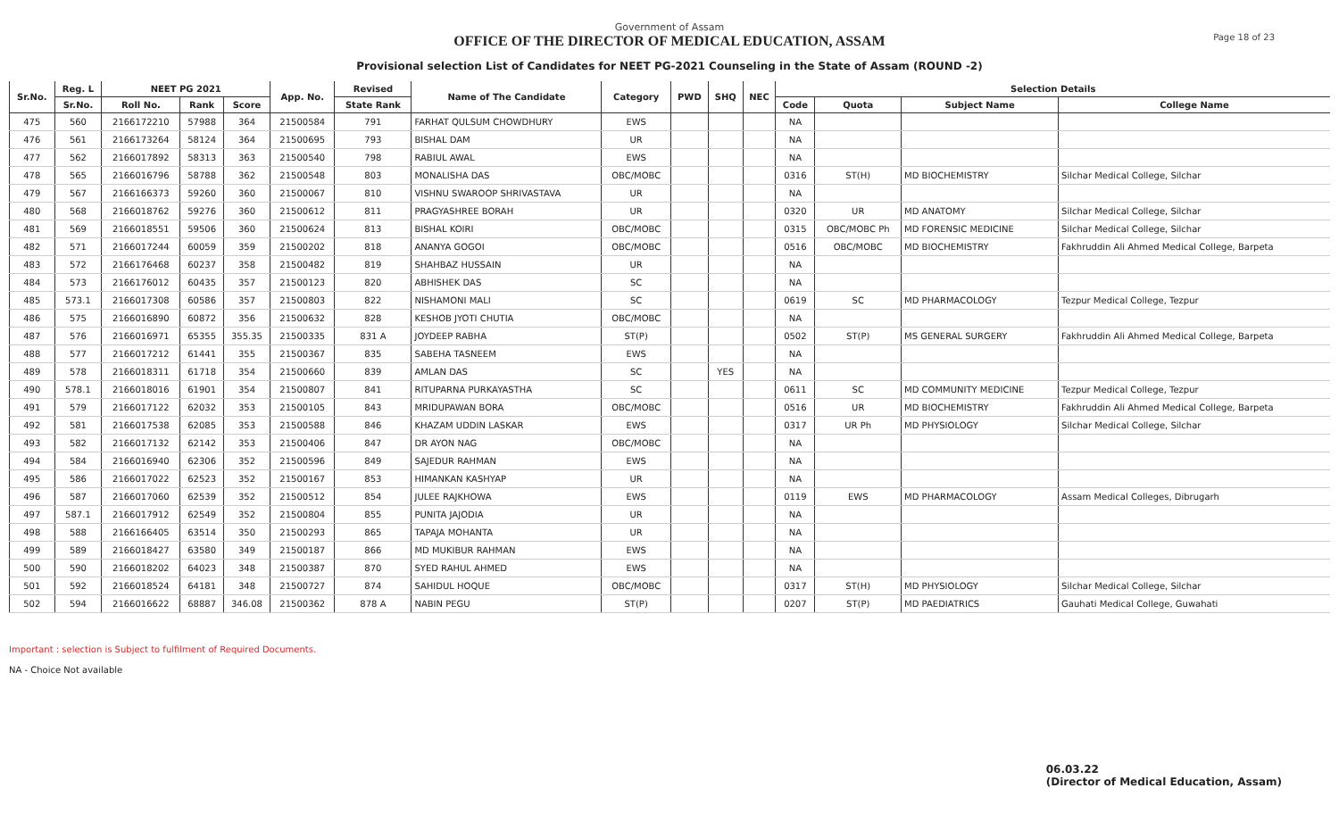Government of Assam
OFFICE OF THE DIRECTOR OF MEDICAL EDUCATION, ASSAM
Page 18 of 23
Provisional selection List of Candidates for NEET PG-2021 Counseling in the State of Assam (ROUND -2)
| Sr.No. | Reg. L | NEET PG 2021 | | | App. No. | Revised | Name of The Candidate | Category | PWD | SHQ | NEC | Selection Details | | | |
| --- | --- | --- | --- | --- | --- | --- | --- | --- | --- | --- | --- | --- | --- | --- | --- |
| | Sr.No. | Roll No. | Rank | Score | | State Rank | | | | | | Code | Quota | Subject Name | College Name |
| 475 | 560 | 2166172210 | 57988 | 364 | 21500584 | 791 | FARHAT QULSUM CHOWDHURY | EWS | | | | NA | | | |
| 476 | 561 | 2166173264 | 58124 | 364 | 21500695 | 793 | BISHAL DAM | UR | | | | NA | | | |
| 477 | 562 | 2166017892 | 58313 | 363 | 21500540 | 798 | RABIUL AWAL | EWS | | | | NA | | | |
| 478 | 565 | 2166016796 | 58788 | 362 | 21500548 | 803 | MONALISHA DAS | OBC/MOBC | | | | 0316 | ST(H) | MD BIOCHEMISTRY | Silchar Medical College, Silchar |
| 479 | 567 | 2166166373 | 59260 | 360 | 21500067 | 810 | VISHNU SWAROOP SHRIVASTAVA | UR | | | | NA | | | |
| 480 | 568 | 2166018762 | 59276 | 360 | 21500612 | 811 | PRAGYASHREE BORAH | UR | | | | 0320 | UR | MD ANATOMY | Silchar Medical College, Silchar |
| 481 | 569 | 2166018551 | 59506 | 360 | 21500624 | 813 | BISHAL KOIRI | OBC/MOBC | | | | 0315 | OBC/MOBC Ph | MD FORENSIC MEDICINE | Silchar Medical College, Silchar |
| 482 | 571 | 2166017244 | 60059 | 359 | 21500202 | 818 | ANANYA GOGOI | OBC/MOBC | | | | 0516 | OBC/MOBC | MD BIOCHEMISTRY | Fakhruddin Ali Ahmed Medical College, Barpeta |
| 483 | 572 | 2166176468 | 60237 | 358 | 21500482 | 819 | SHAHBAZ HUSSAIN | UR | | | | NA | | | |
| 484 | 573 | 2166176012 | 60435 | 357 | 21500123 | 820 | ABHISHEK DAS | SC | | | | NA | | | |
| 485 | 573.1 | 2166017308 | 60586 | 357 | 21500803 | 822 | NISHAMONI MALI | SC | | | | 0619 | SC | MD PHARMACOLOGY | Tezpur Medical College, Tezpur |
| 486 | 575 | 2166016890 | 60872 | 356 | 21500632 | 828 | KESHOB JYOTI CHUTIA | OBC/MOBC | | | | NA | | | |
| 487 | 576 | 2166016971 | 65355 | 355.35 | 21500335 | 831 A | JOYDEEP RABHA | ST(P) | | | | 0502 | ST(P) | MS GENERAL SURGERY | Fakhruddin Ali Ahmed Medical College, Barpeta |
| 488 | 577 | 2166017212 | 61441 | 355 | 21500367 | 835 | SABEHA TASNEEM | EWS | | | | NA | | | |
| 489 | 578 | 2166018311 | 61718 | 354 | 21500660 | 839 | AMLAN DAS | SC | | YES | | NA | | | |
| 490 | 578.1 | 2166018016 | 61901 | 354 | 21500807 | 841 | RITUPARNA PURKAYASTHA | SC | | | | 0611 | SC | MD COMMUNITY MEDICINE | Tezpur Medical College, Tezpur |
| 491 | 579 | 2166017122 | 62032 | 353 | 21500105 | 843 | MRIDUPAWAN BORA | OBC/MOBC | | | | 0516 | UR | MD BIOCHEMISTRY | Fakhruddin Ali Ahmed Medical College, Barpeta |
| 492 | 581 | 2166017538 | 62085 | 353 | 21500588 | 846 | KHAZAM UDDIN LASKAR | EWS | | | | 0317 | UR Ph | MD PHYSIOLOGY | Silchar Medical College, Silchar |
| 493 | 582 | 2166017132 | 62142 | 353 | 21500406 | 847 | DR AYON NAG | OBC/MOBC | | | | NA | | | |
| 494 | 584 | 2166016940 | 62306 | 352 | 21500596 | 849 | SAJEDUR RAHMAN | EWS | | | | NA | | | |
| 495 | 586 | 2166017022 | 62523 | 352 | 21500167 | 853 | HIMANKAN KASHYAP | UR | | | | NA | | | |
| 496 | 587 | 2166017060 | 62539 | 352 | 21500512 | 854 | JULEE RAJKHOWA | EWS | | | | 0119 | EWS | MD PHARMACOLOGY | Assam Medical Colleges, Dibrugarh |
| 497 | 587.1 | 2166017912 | 62549 | 352 | 21500804 | 855 | PUNITA JAJODIA | UR | | | | NA | | | |
| 498 | 588 | 2166166405 | 63514 | 350 | 21500293 | 865 | TAPAJA MOHANTA | UR | | | | NA | | | |
| 499 | 589 | 2166018427 | 63580 | 349 | 21500187 | 866 | MD MUKIBUR RAHMAN | EWS | | | | NA | | | |
| 500 | 590 | 2166018202 | 64023 | 348 | 21500387 | 870 | SYED RAHUL AHMED | EWS | | | | NA | | | |
| 501 | 592 | 2166018524 | 64181 | 348 | 21500727 | 874 | SAHIDUL HOQUE | OBC/MOBC | | | | 0317 | ST(H) | MD PHYSIOLOGY | Silchar Medical College, Silchar |
| 502 | 594 | 2166016622 | 68887 | 346.08 | 21500362 | 878 A | NABIN PEGU | ST(P) | | | | 0207 | ST(P) | MD PAEDIATRICS | Gauhati Medical College, Guwahati |
Important : selection is Subject to fulfilment of Required Documents.
NA - Choice Not available
06.03.22
(Director of Medical Education, Assam)